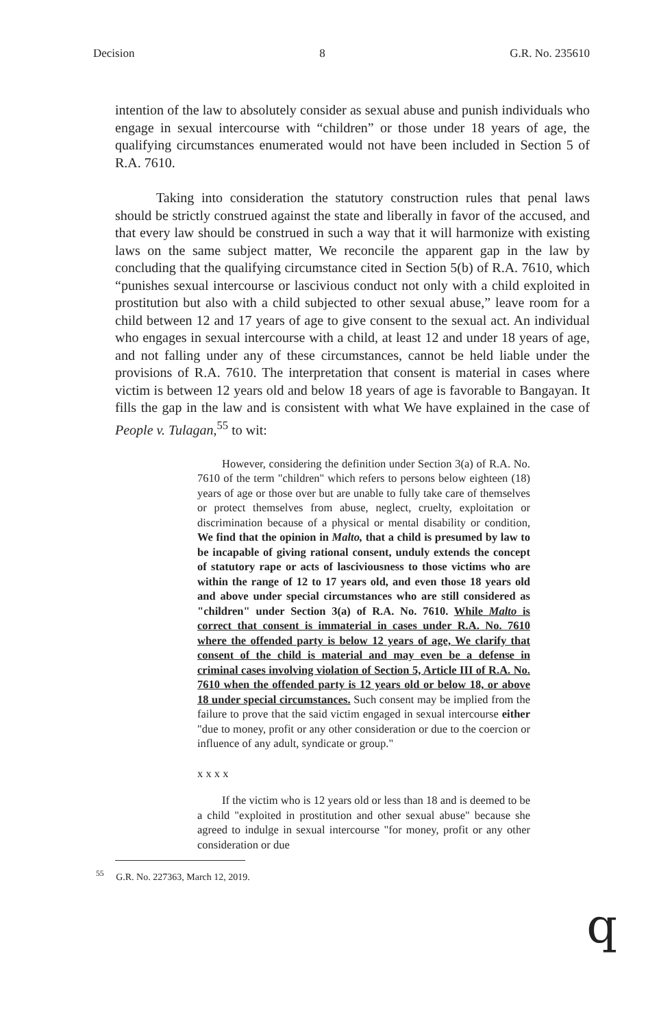Decision 8 G.R. No. 235610
intention of the law to absolutely consider as sexual abuse and punish individuals who engage in sexual intercourse with “children” or those under 18 years of age, the qualifying circumstances enumerated would not have been included in Section 5 of R.A. 7610.
Taking into consideration the statutory construction rules that penal laws should be strictly construed against the state and liberally in favor of the accused, and that every law should be construed in such a way that it will harmonize with existing laws on the same subject matter, We reconcile the apparent gap in the law by concluding that the qualifying circumstance cited in Section 5(b) of R.A. 7610, which “punishes sexual intercourse or lascivious conduct not only with a child exploited in prostitution but also with a child subjected to other sexual abuse,” leave room for a child between 12 and 17 years of age to give consent to the sexual act. An individual who engages in sexual intercourse with a child, at least 12 and under 18 years of age, and not falling under any of these circumstances, cannot be held liable under the provisions of R.A. 7610. The interpretation that consent is material in cases where victim is between 12 years old and below 18 years of age is favorable to Bangayan. It fills the gap in the law and is consistent with what We have explained in the case of People v. Tulagan,<sup>55</sup> to wit:
However, considering the definition under Section 3(a) of R.A. No. 7610 of the term "children" which refers to persons below eighteen (18) years of age or those over but are unable to fully take care of themselves or protect themselves from abuse, neglect, cruelty, exploitation or discrimination because of a physical or mental disability or condition, We find that the opinion in Malto, that a child is presumed by law to be incapable of giving rational consent, unduly extends the concept of statutory rape or acts of lasciviousness to those victims who are within the range of 12 to 17 years old, and even those 18 years old and above under special circumstances who are still considered as "children" under Section 3(a) of R.A. No. 7610. While Malto is correct that consent is immaterial in cases under R.A. No. 7610 where the offended party is below 12 years of age, We clarify that consent of the child is material and may even be a defense in criminal cases involving violation of Section 5, Article III of R.A. No. 7610 when the offended party is 12 years old or below 18, or above 18 under special circumstances. Such consent may be implied from the failure to prove that the said victim engaged in sexual intercourse either "due to money, profit or any other consideration or due to the coercion or influence of any adult, syndicate or group."
x x x x
If the victim who is 12 years old or less than 18 and is deemed to be a child "exploited in prostitution and other sexual abuse" because she agreed to indulge in sexual intercourse "for money, profit or any other consideration or due
<sup>55</sup> G.R. No. 227363, March 12, 2019.
q